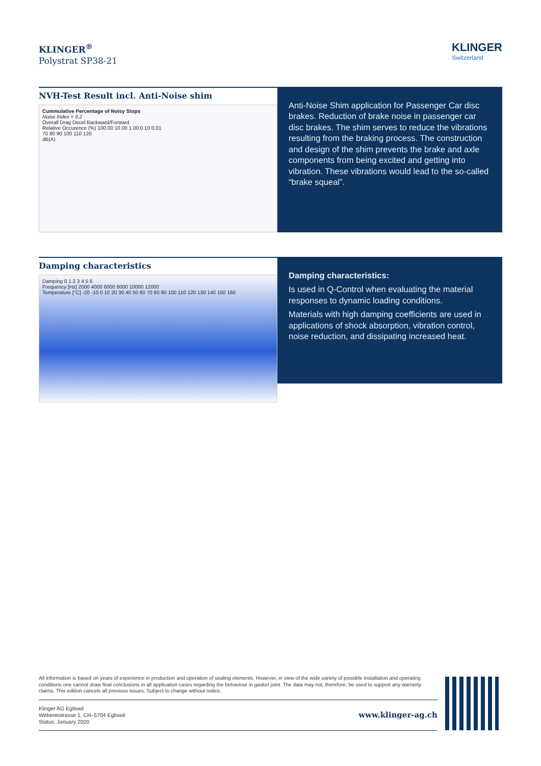KLINGER<sup>®</sup>
Polystrat SP38-21
KLINGER
Switzerland
NVH-Test Result incl. Anti-Noise shim
Cummulative Percentage of Noisy Stops
Noise Index = 9.2
Overall Drag Decel Backward/Forward
Relative Occurence (%) 100.00 10.00 1.00 0.10 0.01
70 80 90 100 110 120
dB(A)
Anti-Noise Shim application for Passenger Car disc brakes. Reduction of brake noise in passenger car disc brakes. The shim serves to reduce the vibrations resulting from the braking process. The construction and design of the shim prevents the brake and axle components from being excited and getting into vibration. These vibrations would lead to the so-called “brake squeal”.
Damping characteristics
Damping 0 1 2 3 4 5 6
Frequency [Hz] 2000 4000 6000 8000 10000 12000
Temperature [°C] -20 -10 0 10 20 30 40 50 60 70 80 90 100 110 120 130 140 150 160
Damping characteristics:
Is used in Q-Control when evaluating the material responses to dynamic loading conditions.
Materials with high damping coefficients are used in applications of shock absorption, vibration control, noise reduction, and dissipating increased heat.
All information is based on years of experience in production and operation of sealing elements. However, in view of the wide variety of possible installation and operating conditions one cannot draw final conclusions in all application cases regarding the behaviour in gasket joint. The data may not, therefore, be used to support any warranty claims. This edition cancels all previous issues. Subject to change without notice.
Klinger AG Egliswil
Webereistrasse 1, CH–5704 Egliswil
Status: January 2020
www.klinger-ag.ch